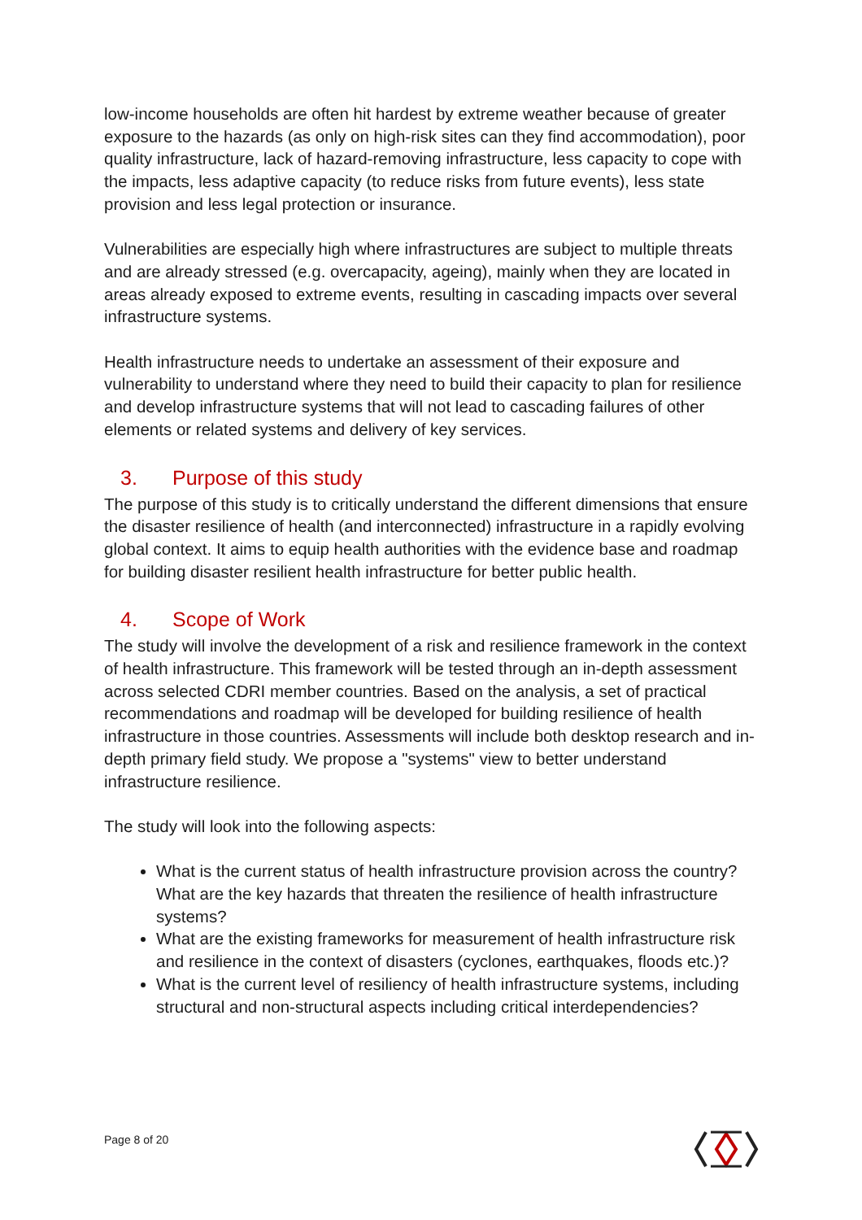low-income households are often hit hardest by extreme weather because of greater exposure to the hazards (as only on high-risk sites can they find accommodation), poor quality infrastructure, lack of hazard-removing infrastructure, less capacity to cope with the impacts, less adaptive capacity (to reduce risks from future events), less state provision and less legal protection or insurance.
Vulnerabilities are especially high where infrastructures are subject to multiple threats and are already stressed (e.g. overcapacity, ageing), mainly when they are located in areas already exposed to extreme events, resulting in cascading impacts over several infrastructure systems.
Health infrastructure needs to undertake an assessment of their exposure and vulnerability to understand where they need to build their capacity to plan for resilience and develop infrastructure systems that will not lead to cascading failures of other elements or related systems and delivery of key services.
3. Purpose of this study
The purpose of this study is to critically understand the different dimensions that ensure the disaster resilience of health (and interconnected) infrastructure in a rapidly evolving global context. It aims to equip health authorities with the evidence base and roadmap for building disaster resilient health infrastructure for better public health.
4. Scope of Work
The study will involve the development of a risk and resilience framework in the context of health infrastructure. This framework will be tested through an in-depth assessment across selected CDRI member countries. Based on the analysis, a set of practical recommendations and roadmap will be developed for building resilience of health infrastructure in those countries. Assessments will include both desktop research and in-depth primary field study. We propose a "systems" view to better understand infrastructure resilience.
The study will look into the following aspects:
What is the current status of health infrastructure provision across the country? What are the key hazards that threaten the resilience of health infrastructure systems?
What are the existing frameworks for measurement of health infrastructure risk and resilience in the context of disasters (cyclones, earthquakes, floods etc.)?
What is the current level of resiliency of health infrastructure systems, including structural and non-structural aspects including critical interdependencies?
Page 8 of 20